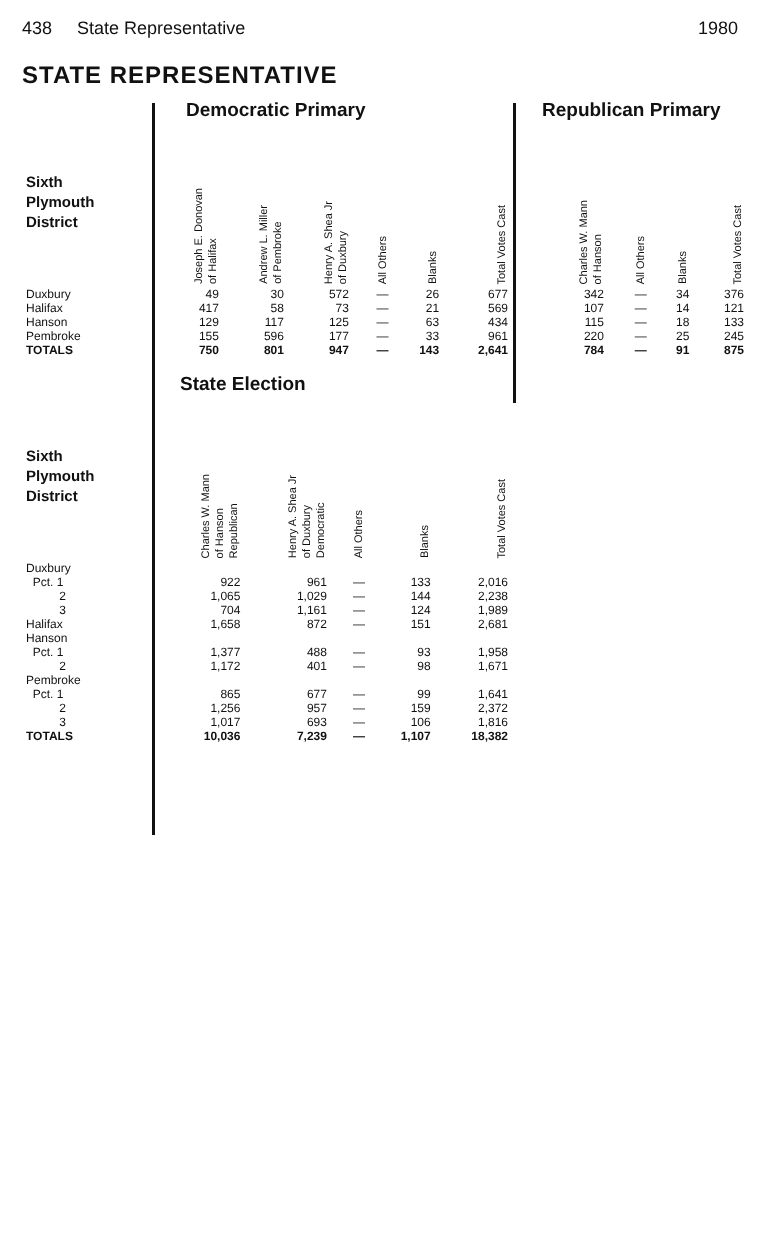438 State Representative 1980
STATE REPRESENTATIVE
| | Democratic Primary | | | | | |
| Sixth Plymouth District | Joseph E. Donovan of Halifax | Andrew L. Miller of Pembroke | Henry A. Shea Jr of Duxbury | All Others | Blanks | Total Votes Cast |
| Duxbury | 49 | 30 | 572 | — | 26 | 677 |
| Halifax | 417 | 58 | 73 | — | 21 | 569 |
| Hanson | 129 | 117 | 125 | — | 63 | 434 |
| Pembroke | 155 | 596 | 177 | — | 33 | 961 |
| TOTALS | 750 | 801 | 947 | — | 143 | 2,641 |
| Republican Primary | | | |
| Charles W. Mann of Hanson | All Others | Blanks | Total Votes Cast |
| 342 | — | 34 | 376 |
| 107 | — | 14 | 121 |
| 115 | — | 18 | 133 |
| 220 | — | 25 | 245 |
| 784 | — | 91 | 875 |
| | State Election | | | | |
| Sixth Plymouth District | Charles W. Mann of Hanson Republican | Henry A. Shea Jr of Duxbury Democratic | All Others | Blanks | Total Votes Cast |
| Duxbury | | | | | |
| Pct. 1 | 922 | 961 | — | 133 | 2,016 |
| 2 | 1,065 | 1,029 | — | 144 | 2,238 |
| 3 | 704 | 1,161 | — | 124 | 1,989 |
| Halifax | 1,658 | 872 | — | 151 | 2,681 |
| Hanson | | | | | |
| Pct. 1 | 1,377 | 488 | — | 93 | 1,958 |
| 2 | 1,172 | 401 | — | 98 | 1,671 |
| Pembroke | | | | | |
| Pct. 1 | 865 | 677 | — | 99 | 1,641 |
| 2 | 1,256 | 957 | — | 159 | 2,372 |
| 3 | 1,017 | 693 | — | 106 | 1,816 |
| TOTALS | 10,036 | 7,239 | — | 1,107 | 18,382 |